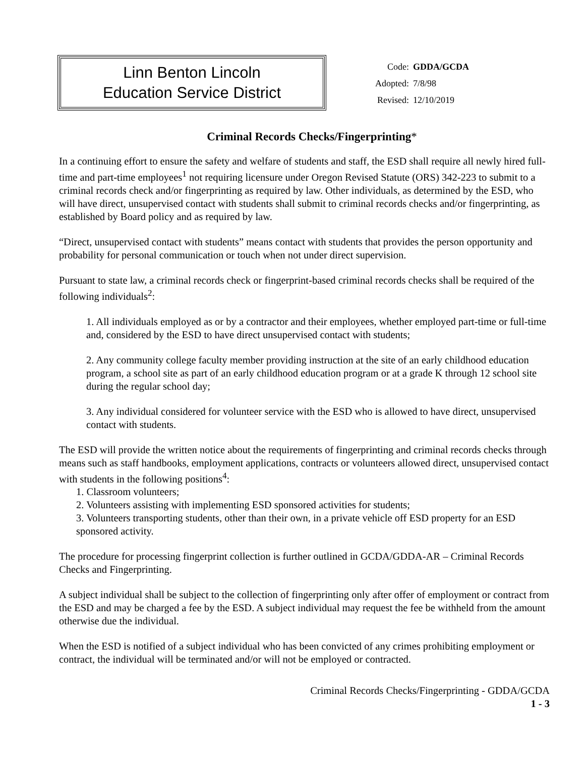Linn Benton Lincoln
Education Service District
| Code: | GDDA/GCDA |
| Adopted: | 7/8/98 |
| Revised: | 12/10/2019 |
Criminal Records Checks/Fingerprinting*
In a continuing effort to ensure the safety and welfare of students and staff, the ESD shall require all newly hired full-time and part-time employees<sup>1</sup> not requiring licensure under Oregon Revised Statute (ORS) 342-223 to submit to a criminal records check and/or fingerprinting as required by law. Other individuals, as determined by the ESD, who will have direct, unsupervised contact with students shall submit to criminal records checks and/or fingerprinting, as established by Board policy and as required by law.
“Direct, unsupervised contact with students” means contact with students that provides the person opportunity and probability for personal communication or touch when not under direct supervision.
Pursuant to state law, a criminal records check or fingerprint-based criminal records checks shall be required of the following individuals<sup>2</sup>:
1. All individuals employed as or by a contractor and their employees, whether employed part-time or full-time and, considered by the ESD to have direct unsupervised contact with students;
2. Any community college faculty member providing instruction at the site of an early childhood education program, a school site as part of an early childhood education program or at a grade K through 12 school site during the regular school day;
3. Any individual considered for volunteer service with the ESD who is allowed to have direct, unsupervised contact with students.
The ESD will provide the written notice about the requirements of fingerprinting and criminal records checks through means such as staff handbooks, employment applications, contracts or volunteers allowed direct, unsupervised contact with students in the following positions<sup>4</sup>:
1. Classroom volunteers;
2. Volunteers assisting with implementing ESD sponsored activities for students;
3. Volunteers transporting students, other than their own, in a private vehicle off ESD property for an ESD sponsored activity.
The procedure for processing fingerprint collection is further outlined in GCDA/GDDA-AR – Criminal Records Checks and Fingerprinting.
A subject individual shall be subject to the collection of fingerprinting only after offer of employment or contract from the ESD and may be charged a fee by the ESD. A subject individual may request the fee be withheld from the amount otherwise due the individual.
When the ESD is notified of a subject individual who has been convicted of any crimes prohibiting employment or contract, the individual will be terminated and/or will not be employed or contracted.
Criminal Records Checks/Fingerprinting - GDDA/GCDA
1 - 3